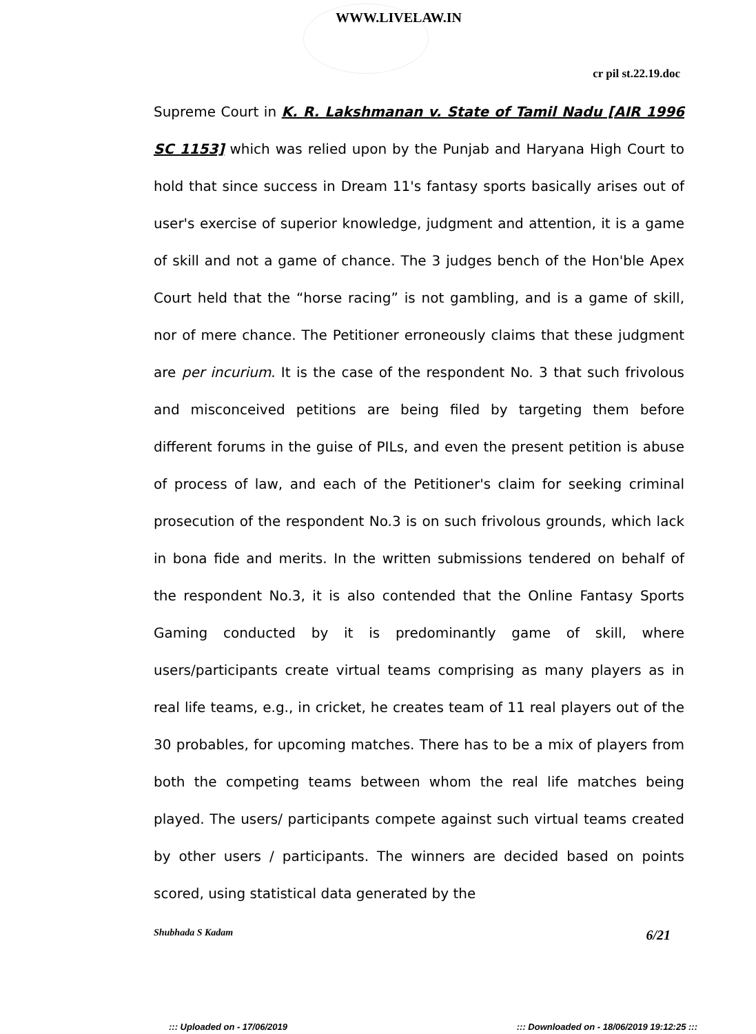WWW.LIVELAW.IN
cr pil st.22.19.doc
Supreme Court in K. R. Lakshmanan v. State of Tamil Nadu [AIR 1996 SC 1153] which was relied upon by the Punjab and Haryana High Court to hold that since success in Dream 11's fantasy sports basically arises out of user's exercise of superior knowledge, judgment and attention, it is a game of skill and not a game of chance. The 3 judges bench of the Hon'ble Apex Court held that the “horse racing” is not gambling, and is a game of skill, nor of mere chance. The Petitioner erroneously claims that these judgment are per incurium. It is the case of the respondent No. 3 that such frivolous and misconceived petitions are being filed by targeting them before different forums in the guise of PILs, and even the present petition is abuse of process of law, and each of the Petitioner's claim for seeking criminal prosecution of the respondent No.3 is on such frivolous grounds, which lack in bona fide and merits. In the written submissions tendered on behalf of the respondent No.3, it is also contended that the Online Fantasy Sports Gaming conducted by it is predominantly game of skill, where users/participants create virtual teams comprising as many players as in real life teams, e.g., in cricket, he creates team of 11 real players out of the 30 probables, for upcoming matches. There has to be a mix of players from both the competing teams between whom the real life matches being played. The users/ participants compete against such virtual teams created by other users / participants. The winners are decided based on points scored, using statistical data generated by the
Shubhada S Kadam 6/21
::: Uploaded on - 17/06/2019 ::: Downloaded on - 18/06/2019 19:12:25 :::